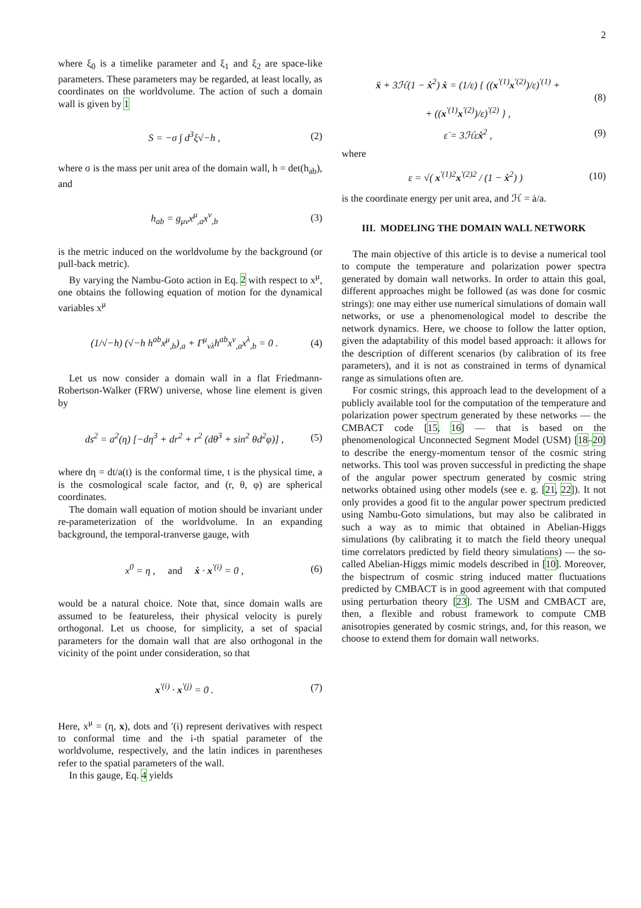2
where ξ<sub>0</sub> is a timelike parameter and ξ<sub>1</sub> and ξ<sub>2</sub> are space-like parameters. These parameters may be regarded, at least locally, as coordinates on the worldvolume. The action of such a domain wall is given by 1
S = −σ ∫ d<sup>3</sup>ξ√−h , (2)
where σ is the mass per unit area of the domain wall, h = det(h<sub>ab</sub>), and
h<sub>ab</sub> = g<sub>μν</sub>x<sup>μ</sup><sub>,a</sub>x<sup>ν</sup><sub>,b</sub> (3)
is the metric induced on the worldvolume by the background (or pull-back metric).
By varying the Nambu-Goto action in Eq. 2 with respect to x<sup>μ</sup>, one obtains the following equation of motion for the dynamical variables x<sup>μ</sup>
(1/√−h) (√−h h<sup>ab</sup>x<sup>μ</sup><sub>,b</sub>)<sub>,a</sub> + Γ<sup>μ</sup><sub>νλ</sub>h<sup>ab</sup>x<sup>ν</sup><sub>,a</sub>x<sup>λ</sup><sub>,b</sub> = 0 .
(4)
Let us now consider a domain wall in a flat Friedmann-Robertson-Walker (FRW) universe, whose line element is given by
ds<sup>2</sup> = a<sup>2</sup>(η) [−dη<sup>3</sup> + dr<sup>2</sup> + r<sup>2</sup> (dθ<sup>3</sup> + sin<sup>2</sup> θd<sup>2</sup>φ)] ,
(5)
where dη = dt/a(t) is the conformal time, t is the physical time, a is the cosmological scale factor, and (r, θ, φ) are spherical coordinates.
The domain wall equation of motion should be invariant under re-parameterization of the worldvolume. In an expanding background, the temporal-tranverse gauge, with
x<sup>0</sup> = η , and ẋ · x<sup>′(i)</sup> = 0 ,
(6)
would be a natural choice. Note that, since domain walls are assumed to be featureless, their physical velocity is purely orthogonal. Let us choose, for simplicity, a set of spacial parameters for the domain wall that are also orthogonal in the vicinity of the point under consideration, so that
x<sup>′(i)</sup> · x<sup>′(j)</sup> = 0 . (7)
Here, x<sup>μ</sup> = (η, x), dots and ′(i) represent derivatives with respect to conformal time and the i-th spatial parameter of the worldvolume, respectively, and the latin indices in parentheses refer to the spatial parameters of the wall.
In this gauge, Eq. 4 yields
ẍ + 3ℋ(1 − ẋ<sup>2</sup>) ẋ = (1/ε) { ((x<sup>′(1)</sup>x<sup>′(2)</sup>)/ε)<sup>′(1)</sup> +
+ ((x<sup>′(1)</sup>x<sup>′(2)</sup>)/ε)<sup>′(2)</sup> } ,
(8)
ε̇ = 3ℋεẋ<sup>2</sup> , (9)
where
ε = √( x<sup>′(1)2</sup>x<sup>′(2)2</sup> / (1 − ẋ<sup>2</sup>) )
(10)
is the coordinate energy per unit area, and ℋ = ȧ/a.
III. MODELING THE DOMAIN WALL NETWORK
The main objective of this article is to devise a numerical tool to compute the temperature and polarization power spectra generated by domain wall networks. In order to attain this goal, different approaches might be followed (as was done for cosmic strings): one may either use numerical simulations of domain wall networks, or use a phenomenological model to describe the network dynamics. Here, we choose to follow the latter option, given the adaptability of this model based approach: it allows for the description of different scenarios (by calibration of its free parameters), and it is not as constrained in terms of dynamical range as simulations often are.
For cosmic strings, this approach lead to the development of a publicly available tool for the computation of the temperature and polarization power spectrum generated by these networks — the CMBACT code [15, 16] — that is based on the phenomenological Unconnected Segment Model (USM) [18–20] to describe the energy-momentum tensor of the cosmic string networks. This tool was proven successful in predicting the shape of the angular power spectrum generated by cosmic string networks obtained using other models (see e. g. [21, 22]). It not only provides a good fit to the angular power spectrum predicted using Nambu-Goto simulations, but may also be calibrated in such a way as to mimic that obtained in Abelian-Higgs simulations (by calibrating it to match the field theory unequal time correlators predicted by field theory simulations) — the so-called Abelian-Higgs mimic models described in [10]. Moreover, the bispectrum of cosmic string induced matter fluctuations predicted by CMBACT is in good agreement with that computed using perturbation theory [23]. The USM and CMBACT are, then, a flexible and robust framework to compute CMB anisotropies generated by cosmic strings, and, for this reason, we choose to extend them for domain wall networks.